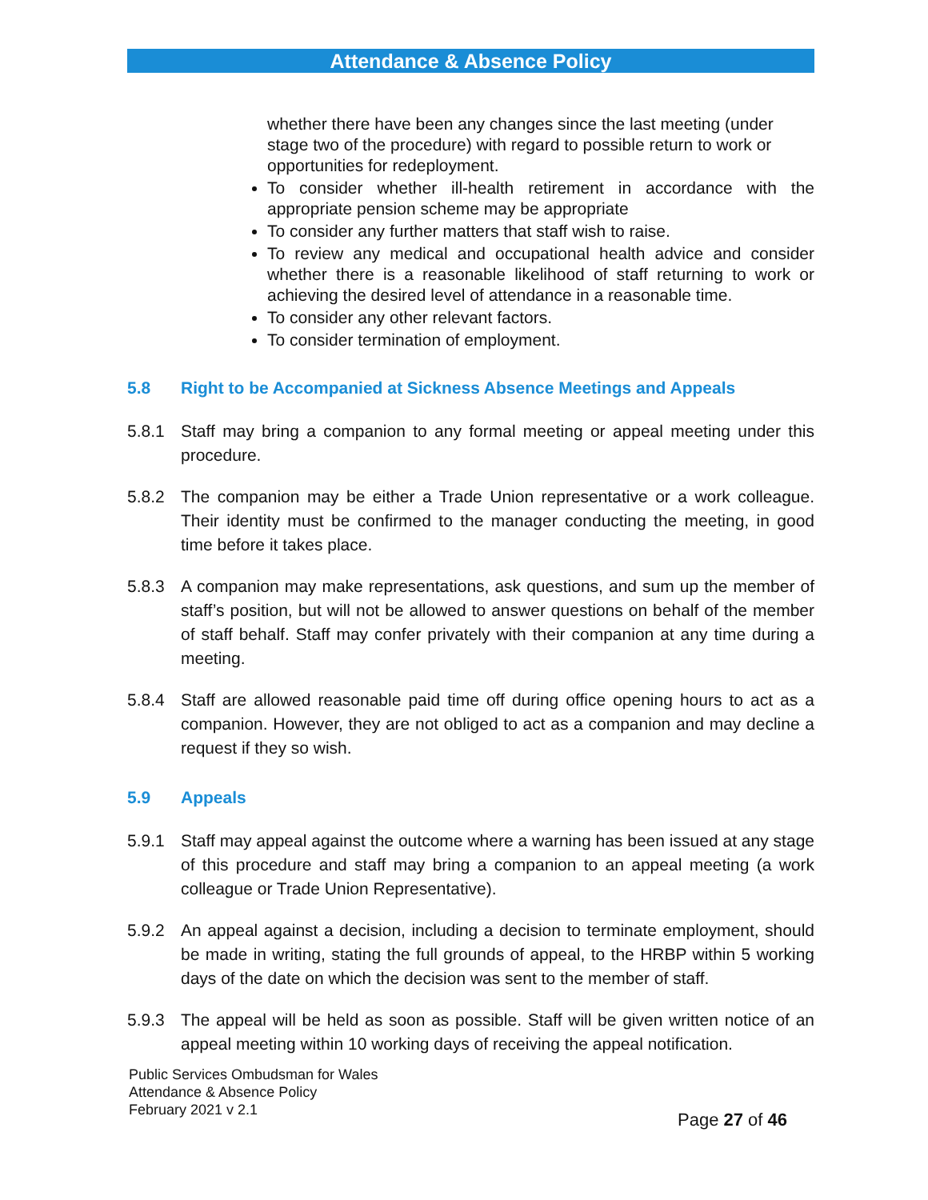Attendance & Absence Policy
whether there have been any changes since the last meeting (under stage two of the procedure) with regard to possible return to work or opportunities for redeployment.
To consider whether ill-health retirement in accordance with the appropriate pension scheme may be appropriate
To consider any further matters that staff wish to raise.
To review any medical and occupational health advice and consider whether there is a reasonable likelihood of staff returning to work or achieving the desired level of attendance in a reasonable time.
To consider any other relevant factors.
To consider termination of employment.
5.8 Right to be Accompanied at Sickness Absence Meetings and Appeals
5.8.1 Staff may bring a companion to any formal meeting or appeal meeting under this procedure.
5.8.2 The companion may be either a Trade Union representative or a work colleague. Their identity must be confirmed to the manager conducting the meeting, in good time before it takes place.
5.8.3 A companion may make representations, ask questions, and sum up the member of staff’s position, but will not be allowed to answer questions on behalf of the member of staff behalf. Staff may confer privately with their companion at any time during a meeting.
5.8.4 Staff are allowed reasonable paid time off during office opening hours to act as a companion. However, they are not obliged to act as a companion and may decline a request if they so wish.
5.9 Appeals
5.9.1 Staff may appeal against the outcome where a warning has been issued at any stage of this procedure and staff may bring a companion to an appeal meeting (a work colleague or Trade Union Representative).
5.9.2 An appeal against a decision, including a decision to terminate employment, should be made in writing, stating the full grounds of appeal, to the HRBP within 5 working days of the date on which the decision was sent to the member of staff.
5.9.3 The appeal will be held as soon as possible. Staff will be given written notice of an appeal meeting within 10 working days of receiving the appeal notification.
Public Services Ombudsman for Wales
Attendance & Absence Policy
February 2021 v 2.1
Page 27 of 46